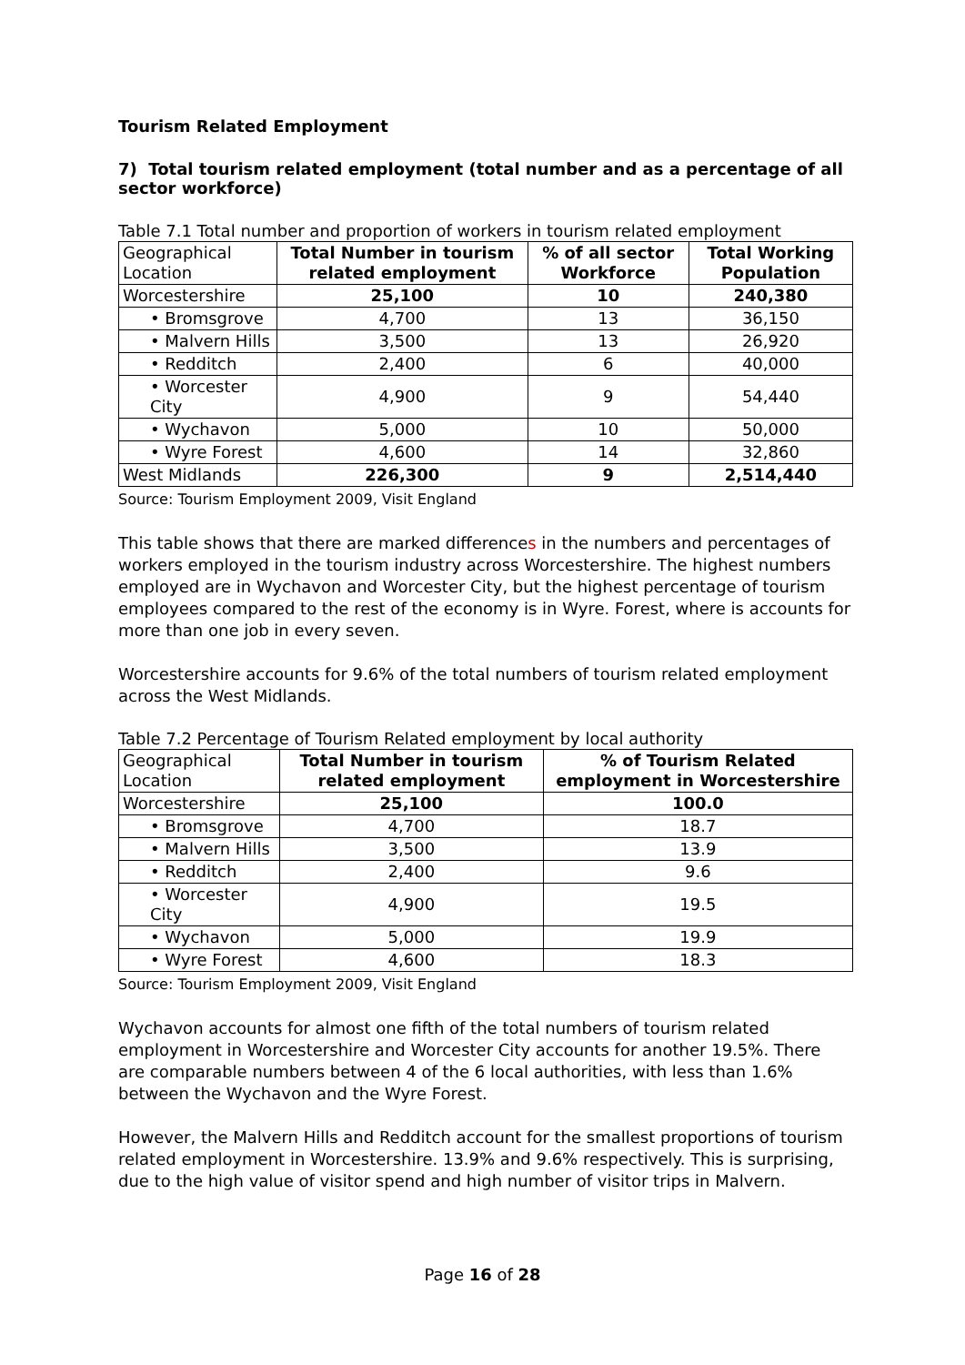Tourism Related Employment
7) Total tourism related employment (total number and as a percentage of all sector workforce)
Table 7.1 Total number and proportion of workers in tourism related employment
| Geographical Location | Total Number in tourism related employment | % of all sector Workforce | Total Working Population |
| --- | --- | --- | --- |
| Worcestershire | 25,100 | 10 | 240,380 |
| • Bromsgrove | 4,700 | 13 | 36,150 |
| • Malvern Hills | 3,500 | 13 | 26,920 |
| • Redditch | 2,400 | 6 | 40,000 |
| • Worcester City | 4,900 | 9 | 54,440 |
| • Wychavon | 5,000 | 10 | 50,000 |
| • Wyre Forest | 4,600 | 14 | 32,860 |
| West Midlands | 226,300 | 9 | 2,514,440 |
Source: Tourism Employment 2009, Visit England
This table shows that there are marked differences in the numbers and percentages of workers employed in the tourism industry across Worcestershire. The highest numbers employed are in Wychavon and Worcester City, but the highest percentage of tourism employees compared to the rest of the economy is in Wyre. Forest, where is accounts for more than one job in every seven.
Worcestershire accounts for 9.6% of the total numbers of tourism related employment across the West Midlands.
Table 7.2 Percentage of Tourism Related employment by local authority
| Geographical Location | Total Number in tourism related employment | % of Tourism Related employment in Worcestershire |
| --- | --- | --- |
| Worcestershire | 25,100 | 100.0 |
| • Bromsgrove | 4,700 | 18.7 |
| • Malvern Hills | 3,500 | 13.9 |
| • Redditch | 2,400 | 9.6 |
| • Worcester City | 4,900 | 19.5 |
| • Wychavon | 5,000 | 19.9 |
| • Wyre Forest | 4,600 | 18.3 |
Source: Tourism Employment 2009, Visit England
Wychavon accounts for almost one fifth of the total numbers of tourism related employment in Worcestershire and Worcester City accounts for another 19.5%. There are comparable numbers between 4 of the 6 local authorities, with less than 1.6% between the Wychavon and the Wyre Forest.
However, the Malvern Hills and Redditch account for the smallest proportions of tourism related employment in Worcestershire. 13.9% and 9.6% respectively. This is surprising, due to the high value of visitor spend and high number of visitor trips in Malvern.
Page 16 of 28